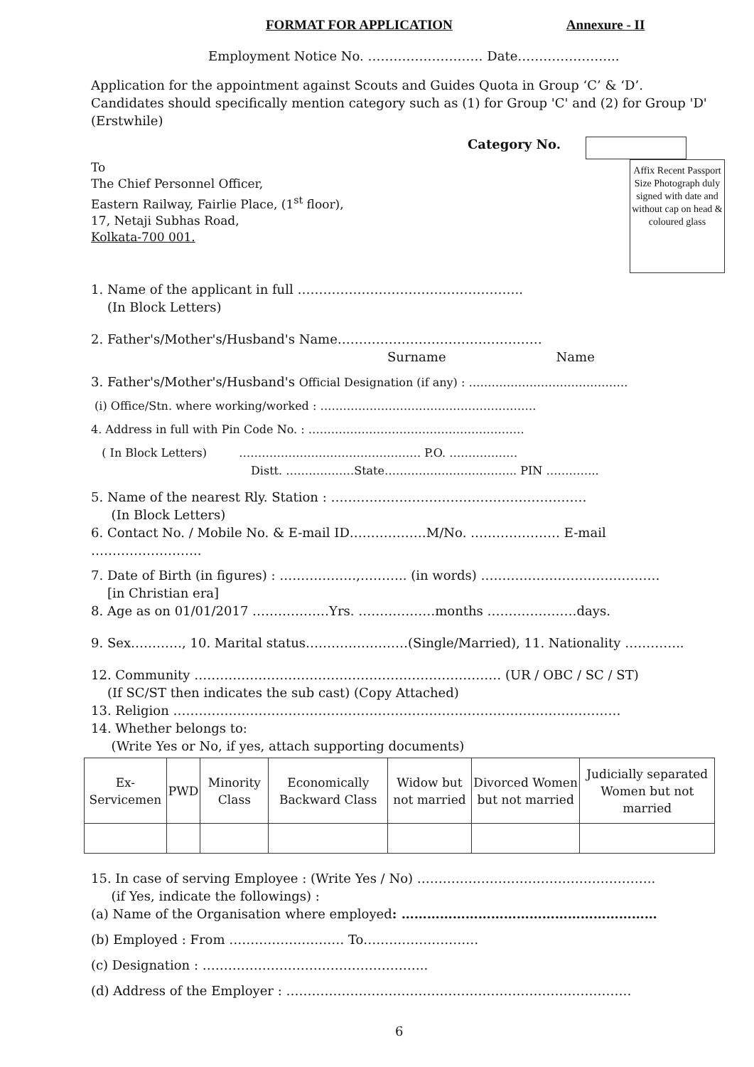FORMAT FOR APPLICATION Annexure - II
Employment Notice No. ……………………… Date…………………...
Application for the appointment against Scouts and Guides Quota in Group ‘C’ & ‘D’.
Candidates should specifically mention category such as (1) for Group 'C' and (2) for Group 'D' (Erstwhile)
Category No.
Affix Recent Passport Size Photograph duly signed with date and without cap on head & coloured glass
To
The Chief Personnel Officer,
Eastern Railway, Fairlie Place, (1<sup>st</sup> floor),
17, Netaji Subhas Road,
Kolkata-700 001.
1. Name of the applicant in full ……………………………………………..
(In Block Letters)
2. Father's/Mother's/Husband's Name…………………………………………
Surname Name
3. Father's/Mother's/Husband's Official Designation (if any) : ……………………………………
(i) Office/Stn. where working/worked : …………………………………………………
4. Address in full with Pin Code No. : …………………………………………………
( In Block Letters) ………………………………………… P.O. ………………
Distt. ………………State…………………………….. PIN …………..
5. Name of the nearest Rly. Station : ……………………………………………………
(In Block Letters)
6. Contact No. / Mobile No. & E-mail ID………………M/No. ………………… E-mail ……………………..
7. Date of Birth (in figures) : ………………,……….. (in words) ……………………………………
[in Christian era]
8. Age as on 01/01/2017 ………………Yrs. ………………months …………………days.
9. Sex…………, 10. Marital status……………………(Single/Married), 11. Nationality …………..
12. Community ……………………………………………………………… (UR / OBC / SC / ST)
(If SC/ST then indicates the sub cast) (Copy Attached)
13. Religion ……………………………………………………………………………………………
14. Whether belongs to:
(Write Yes or No, if yes, attach supporting documents)
| Ex-Servicemen | PWD | Minority Class | Economically Backward Class | Widow but not married | Divorced Women but not married | Judicially separated Women but not married |
15. In case of serving Employee : (Write Yes / No) ………………………………………………..
(if Yes, indicate the followings) :
(a) Name of the Organisation where employed: ……………………………………………………
(b) Employed : From ……………………… To………………………
(c) Designation : ……………………………………………..
(d) Address of the Employer : ………………………………………………………………………
6